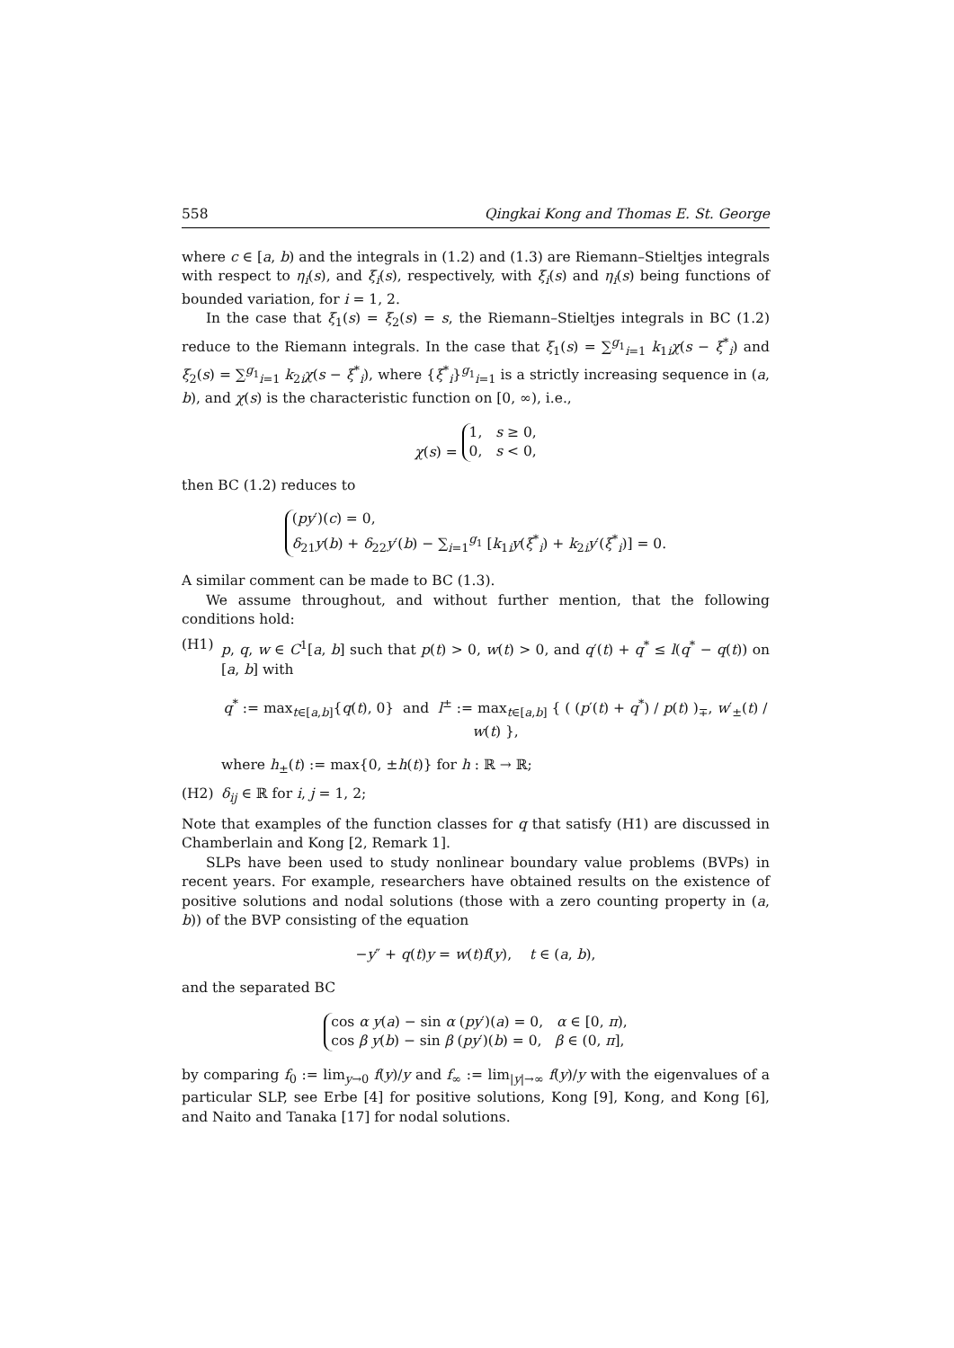558 Qingkai Kong and Thomas E. St. George
where c ∈ [a, b) and the integrals in (1.2) and (1.3) are Riemann–Stieltjes integrals with respect to η<sub>i</sub>(s), and ξ<sub>i</sub>(s), respectively, with ξ<sub>i</sub>(s) and η<sub>i</sub>(s) being functions of bounded variation, for i = 1, 2.
In the case that ξ<sub>1</sub>(s) = ξ<sub>2</sub>(s) = s, the Riemann–Stieltjes integrals in BC (1.2) reduce to the Riemann integrals. In the case that ξ<sub>1</sub>(s) = ∑<sup>g<sub>1</sub></sup><sub>i=1</sub> k<sub>1i</sub>χ(s − ξ<sup>*</sup><sub>i</sub>) and ξ<sub>2</sub>(s) = ∑<sup>g<sub>1</sub></sup><sub>i=1</sub> k<sub>2i</sub>χ(s − ξ<sup>*</sup><sub>i</sub>), where {ξ<sup>*</sup><sub>i</sub>}<sup>g<sub>1</sub></sup><sub>i=1</sub> is a strictly increasing sequence in (a, b), and χ(s) is the characteristic function on [0, ∞), i.e.,
χ(s) = 1, s ≥ 0,
0, s < 0,
then BC (1.2) reduces to
(py′)(c) = 0,
δ<sub>21</sub>y(b) + δ<sub>22</sub>y′(b) − ∑<sub>i=1</sub><sup>g<sub>1</sub></sup> [k<sub>1i</sub>y(ξ<sup>*</sup><sub>i</sub>) + k<sub>2i</sub>y′(ξ<sup>*</sup><sub>i</sub>)] = 0.
A similar comment can be made to BC (1.3).
We assume throughout, and without further mention, that the following conditions hold:
(H1) p, q, w ∈ C<sup>1</sup>[a, b] such that p(t) > 0, w(t) > 0, and q′(t) + q<sup>*</sup> ≤ l(q<sup>*</sup> − q(t)) on [a, b] with
q<sup>*</sup> := max<sub>t∈[a,b]</sub>{q(t), 0} and l<sup>±</sup> := max<sub>t∈[a,b]</sub> { ( (p′(t) + q<sup>*</sup>) / p(t) )<sub>∓</sub>, w′<sub>±</sub>(t) / w(t) },
where h<sub>±</sub>(t) := max{0, ±h(t)} for h : ℝ → ℝ;
(H2) δ<sub>ij</sub> ∈ ℝ for i, j = 1, 2;
Note that examples of the function classes for q that satisfy (H1) are discussed in Chamberlain and Kong [2, Remark 1].
SLPs have been used to study nonlinear boundary value problems (BVPs) in recent years. For example, researchers have obtained results on the existence of positive solutions and nodal solutions (those with a zero counting property in (a, b)) of the BVP consisting of the equation
−y″ + q(t)y = w(t)f(y), t ∈ (a, b),
and the separated BC
cos α y(a) − sin α (py′)(a) = 0, α ∈ [0, π),
cos β y(b) − sin β (py′)(b) = 0, β ∈ (0, π],
by comparing f<sub>0</sub> := lim<sub>y→0</sub> f(y)/y and f<sub>∞</sub> := lim<sub>|y|→∞</sub> f(y)/y with the eigenvalues of a particular SLP, see Erbe [4] for positive solutions, Kong [9], Kong, and Kong [6], and Naito and Tanaka [17] for nodal solutions.